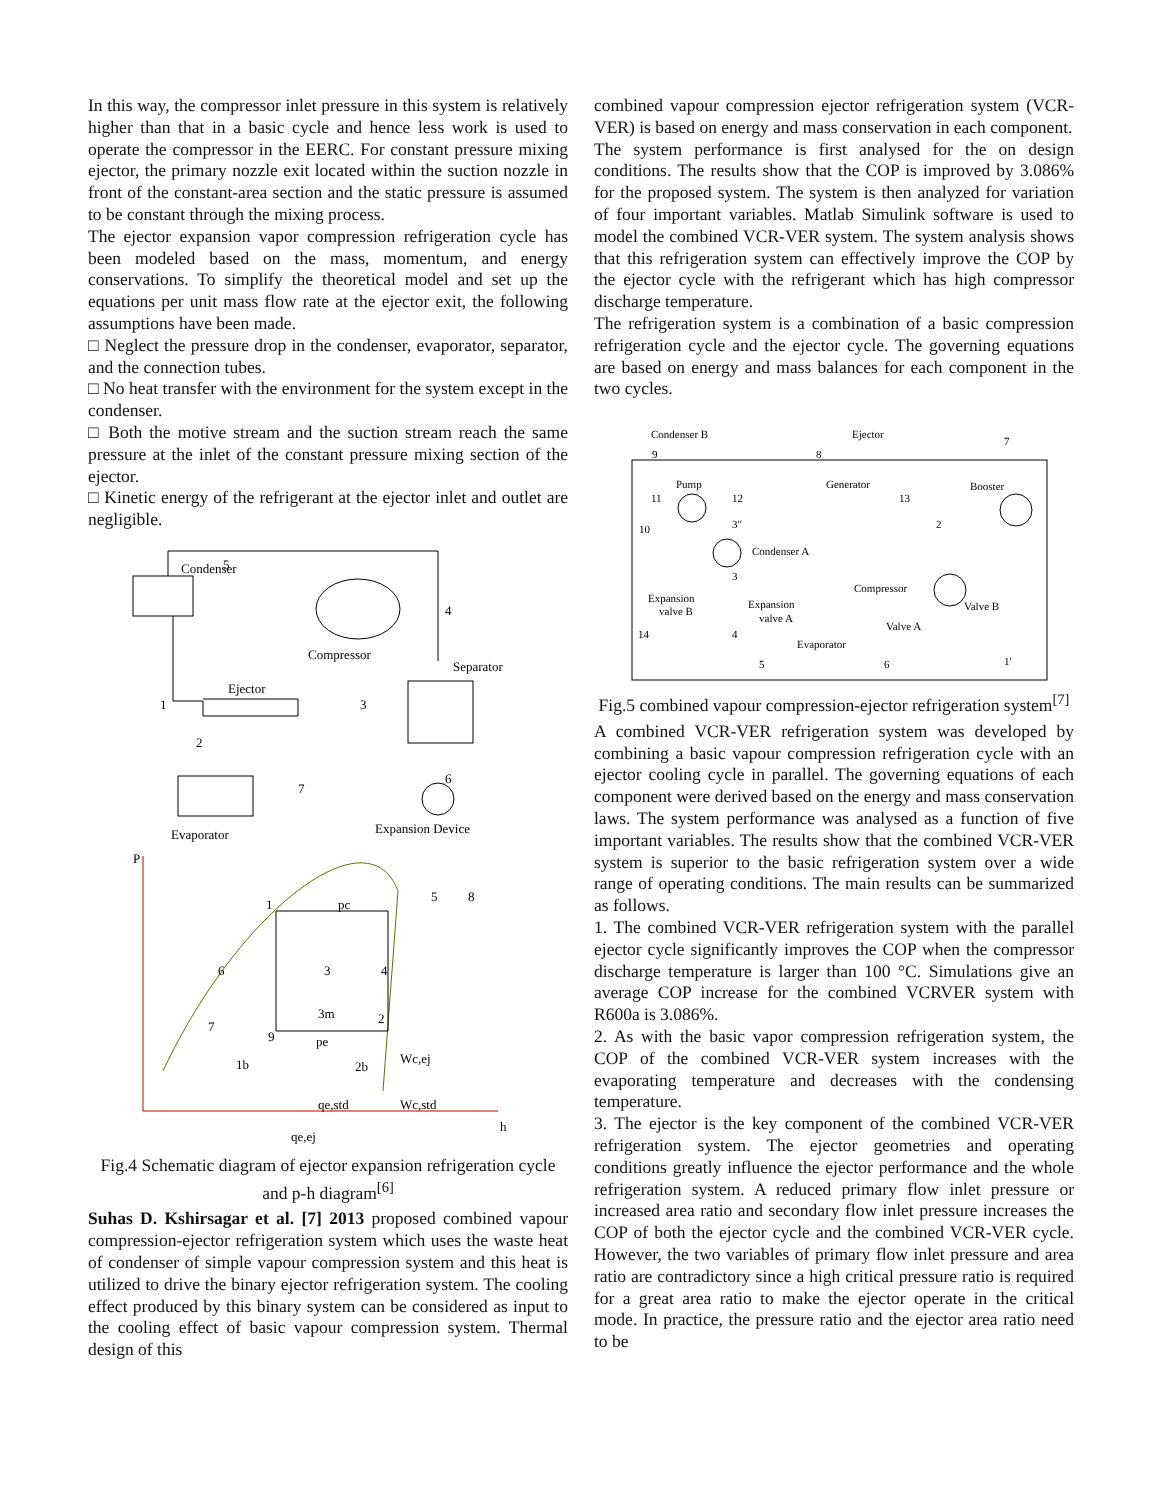In this way, the compressor inlet pressure in this system is relatively higher than that in a basic cycle and hence less work is used to operate the compressor in the EERC. For constant pressure mixing ejector, the primary nozzle exit located within the suction nozzle in front of the constant-area section and the static pressure is assumed to be constant through the mixing process.
The ejector expansion vapor compression refrigeration cycle has been modeled based on the mass, momentum, and energy conservations. To simplify the theoretical model and set up the equations per unit mass flow rate at the ejector exit, the following assumptions have been made.
□ Neglect the pressure drop in the condenser, evaporator, separator, and the connection tubes.
□ No heat transfer with the environment for the system except in the condenser.
□ Both the motive stream and the suction stream reach the same pressure at the inlet of the constant pressure mixing section of the ejector.
□ Kinetic energy of the refrigerant at the ejector inlet and outlet are negligible.
5
Condenser
Compressor
4
Separator
Ejector
1
3
2
6
7
Evaporator
Expansion Device
P
h
1
pc
5
8
3
4
3m
2
6
7
9
pe
1b
2b
Wc,ej
qe,std
Wc,std
qe,ej
Fig.4 Schematic diagram of ejector expansion refrigeration cycle and p-h diagram<sup>[6]</sup>
Suhas D. Kshirsagar et al. [7] 2013 proposed combined vapour compression-ejector refrigeration system which uses the waste heat of condenser of simple vapour compression system and this heat is utilized to drive the binary ejector refrigeration system. The cooling effect produced by this binary system can be considered as input to the cooling effect of basic vapour compression system. Thermal design of this
combined vapour compression ejector refrigeration system (VCR-VER) is based on energy and mass conservation in each component.
The system performance is first analysed for the on design conditions. The results show that the COP is improved by 3.086% for the proposed system. The system is then analyzed for variation of four important variables. Matlab Simulink software is used to model the combined VCR-VER system. The system analysis shows that this refrigeration system can effectively improve the COP by the ejector cycle with the refrigerant which has high compressor discharge temperature.
The refrigeration system is a combination of a basic compression refrigeration cycle and the ejector cycle. The governing equations are based on energy and mass balances for each component in the two cycles.
Condenser B
Ejector
Booster
7
9
8
Pump
Generator
11
12
13
10
3"
2
Condenser A
Compressor
3
Expansion
valve B
Expansion
valve A
Valve B
Valve A
14
4
Evaporator
5
6
1'
Fig.5 combined vapour compression-ejector refrigeration system<sup>[7]</sup>
A combined VCR-VER refrigeration system was developed by combining a basic vapour compression refrigeration cycle with an ejector cooling cycle in parallel. The governing equations of each component were derived based on the energy and mass conservation laws. The system performance was analysed as a function of five important variables. The results show that the combined VCR-VER system is superior to the basic refrigeration system over a wide range of operating conditions. The main results can be summarized as follows.
1. The combined VCR-VER refrigeration system with the parallel ejector cycle significantly improves the COP when the compressor discharge temperature is larger than 100 °C. Simulations give an average COP increase for the combined VCRVER system with R600a is 3.086%.
2. As with the basic vapor compression refrigeration system, the COP of the combined VCR-VER system increases with the evaporating temperature and decreases with the condensing temperature.
3. The ejector is the key component of the combined VCR-VER refrigeration system. The ejector geometries and operating conditions greatly influence the ejector performance and the whole refrigeration system. A reduced primary flow inlet pressure or increased area ratio and secondary flow inlet pressure increases the COP of both the ejector cycle and the combined VCR-VER cycle. However, the two variables of primary flow inlet pressure and area ratio are contradictory since a high critical pressure ratio is required for a great area ratio to make the ejector operate in the critical mode. In practice, the pressure ratio and the ejector area ratio need to be